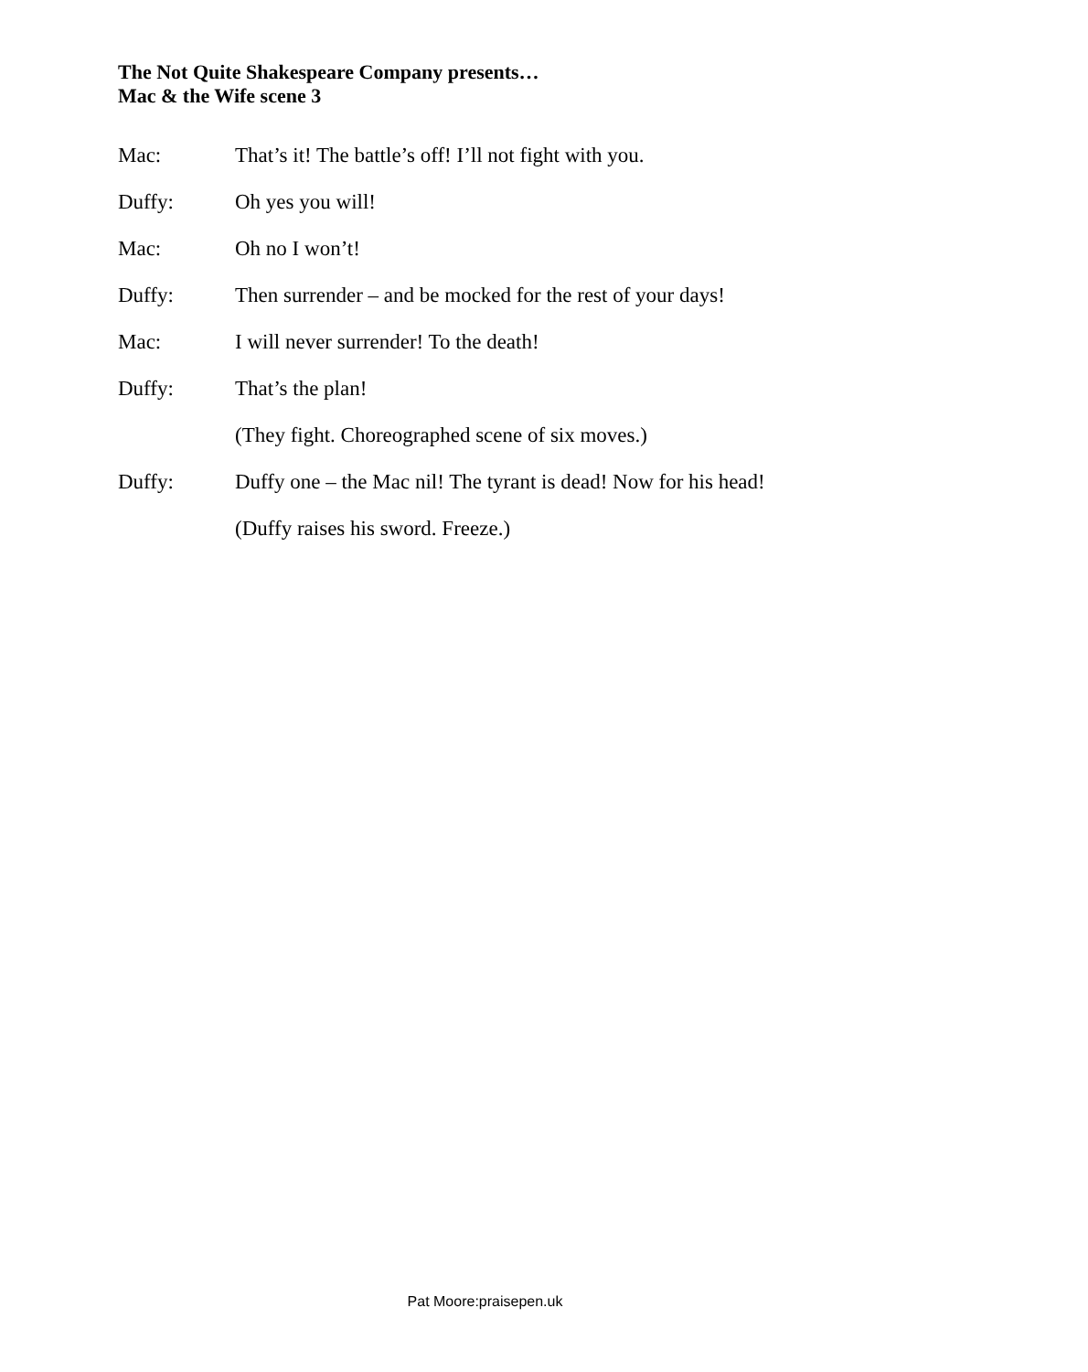The Not Quite Shakespeare Company presents…
Mac & the Wife scene 3
Mac: That’s it! The battle’s off! I’ll not fight with you.
Duffy: Oh yes you will!
Mac: Oh no I won’t!
Duffy: Then surrender – and be mocked for the rest of your days!
Mac: I will never surrender! To the death!
Duffy: That’s the plan!
(They fight. Choreographed scene of six moves.)
Duffy: Duffy one – the Mac nil! The tyrant is dead! Now for his head!
(Duffy raises his sword. Freeze.)
Pat Moore:praisepen.uk